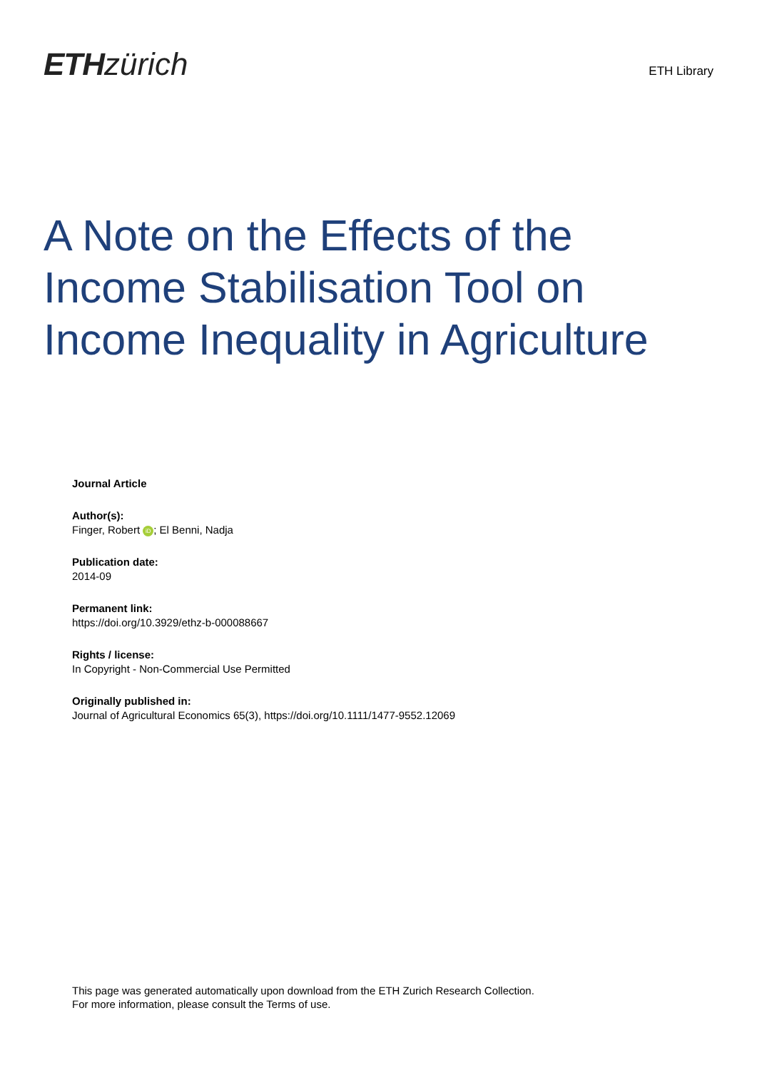ETH zürich
ETH Library
A Note on the Effects of the Income Stabilisation Tool on Income Inequality in Agriculture
Journal Article
Author(s):
Finger, Robert iD; El Benni, Nadja
Publication date:
2014-09
Permanent link:
https://doi.org/10.3929/ethz-b-000088667
Rights / license:
In Copyright - Non-Commercial Use Permitted
Originally published in:
Journal of Agricultural Economics 65(3), https://doi.org/10.1111/1477-9552.12069
This page was generated automatically upon download from the ETH Zurich Research Collection.
For more information, please consult the Terms of use.